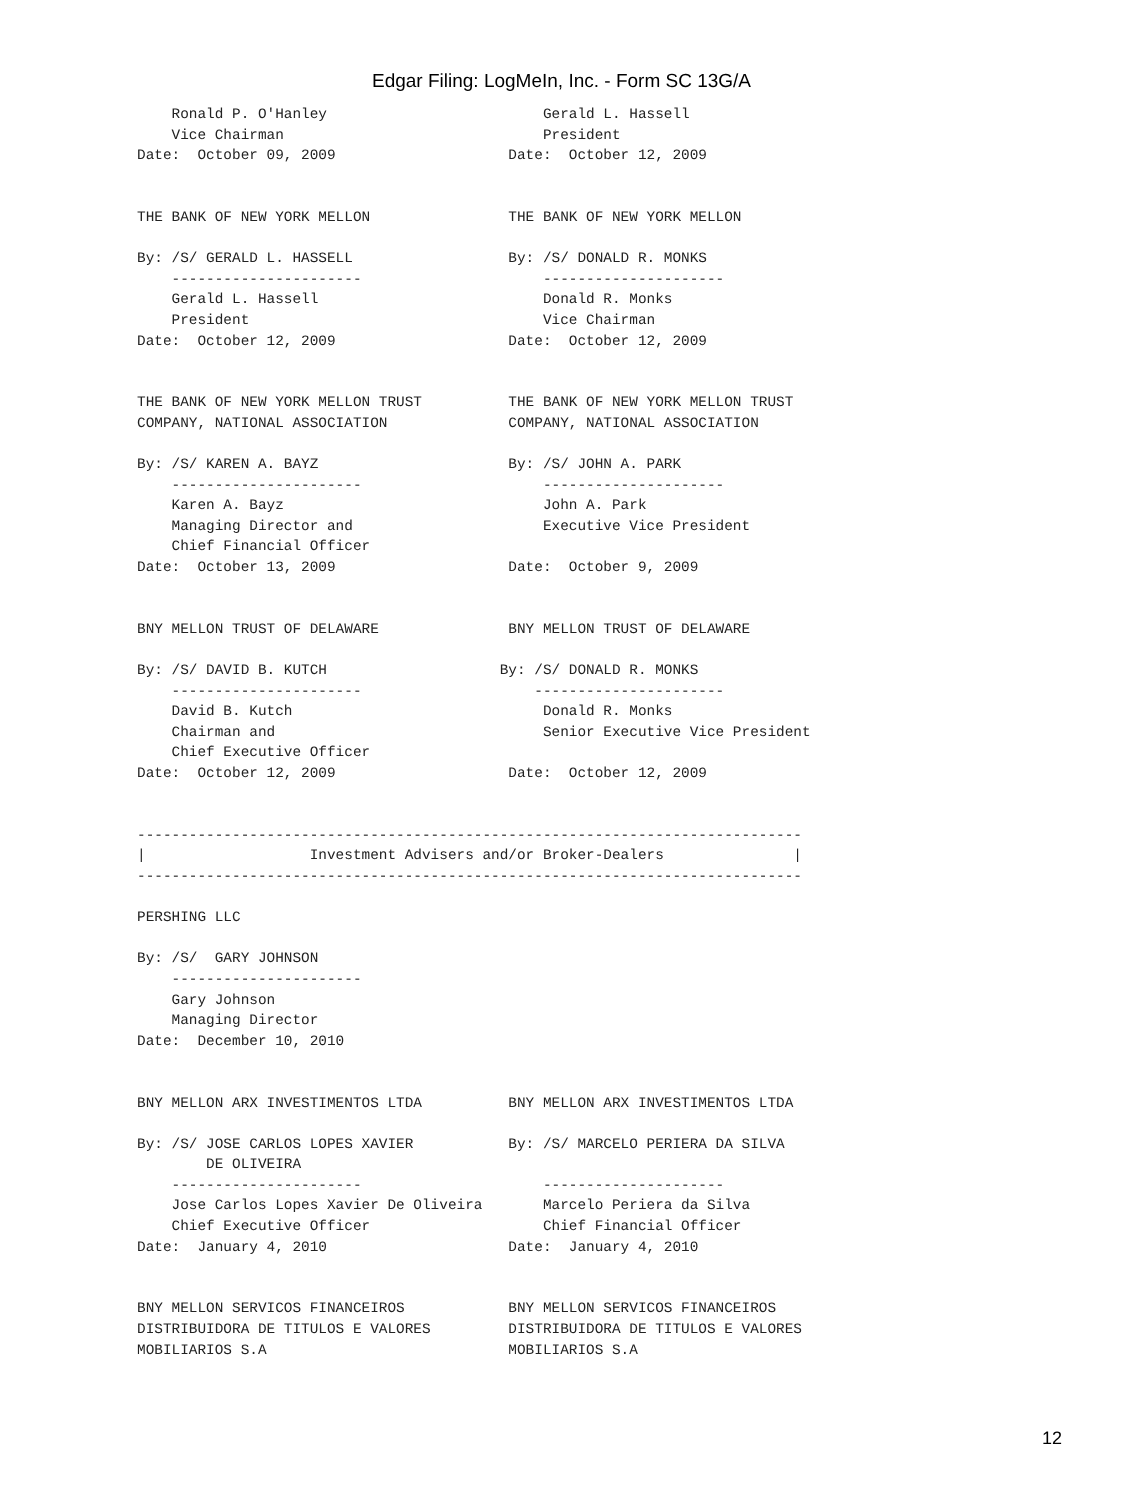Edgar Filing: LogMeIn, Inc. - Form SC 13G/A
    Ronald P. O'Hanley                         Gerald L. Hassell
    Vice Chairman                              President
Date:  October 09, 2009                    Date:  October 12, 2009


THE BANK OF NEW YORK MELLON                THE BANK OF NEW YORK MELLON

By: /S/ GERALD L. HASSELL                  By: /S/ DONALD R. MONKS
    ----------------------                     ---------------------
    Gerald L. Hassell                          Donald R. Monks
    President                                  Vice Chairman
Date:  October 12, 2009                    Date:  October 12, 2009


THE BANK OF NEW YORK MELLON TRUST          THE BANK OF NEW YORK MELLON TRUST
COMPANY, NATIONAL ASSOCIATION              COMPANY, NATIONAL ASSOCIATION

By: /S/ KAREN A. BAYZ                      By: /S/ JOHN A. PARK
    ----------------------                     ---------------------
    Karen A. Bayz                              John A. Park
    Managing Director and                      Executive Vice President
    Chief Financial Officer
Date:  October 13, 2009                    Date:  October 9, 2009


BNY MELLON TRUST OF DELAWARE               BNY MELLON TRUST OF DELAWARE

By: /S/ DAVID B. KUTCH                    By: /S/ DONALD R. MONKS
    ----------------------                    ----------------------
    David B. Kutch                             Donald R. Monks
    Chairman and                               Senior Executive Vice President
    Chief Executive Officer
Date:  October 12, 2009                    Date:  October 12, 2009


-----------------------------------------------------------------------------
|                   Investment Advisers and/or Broker-Dealers               |
-----------------------------------------------------------------------------

PERSHING LLC

By: /S/  GARY JOHNSON
    ----------------------
    Gary Johnson
    Managing Director
Date:  December 10, 2010


BNY MELLON ARX INVESTIMENTOS LTDA          BNY MELLON ARX INVESTIMENTOS LTDA

By: /S/ JOSE CARLOS LOPES XAVIER           By: /S/ MARCELO PERIERA DA SILVA
        DE OLIVEIRA
    ----------------------                     ---------------------
    Jose Carlos Lopes Xavier De Oliveira       Marcelo Periera da Silva
    Chief Executive Officer                    Chief Financial Officer
Date:  January 4, 2010                     Date:  January 4, 2010


BNY MELLON SERVICOS FINANCEIROS            BNY MELLON SERVICOS FINANCEIROS
DISTRIBUIDORA DE TITULOS E VALORES         DISTRIBUIDORA DE TITULOS E VALORES
MOBILIARIOS S.A                            MOBILIARIOS S.A
12